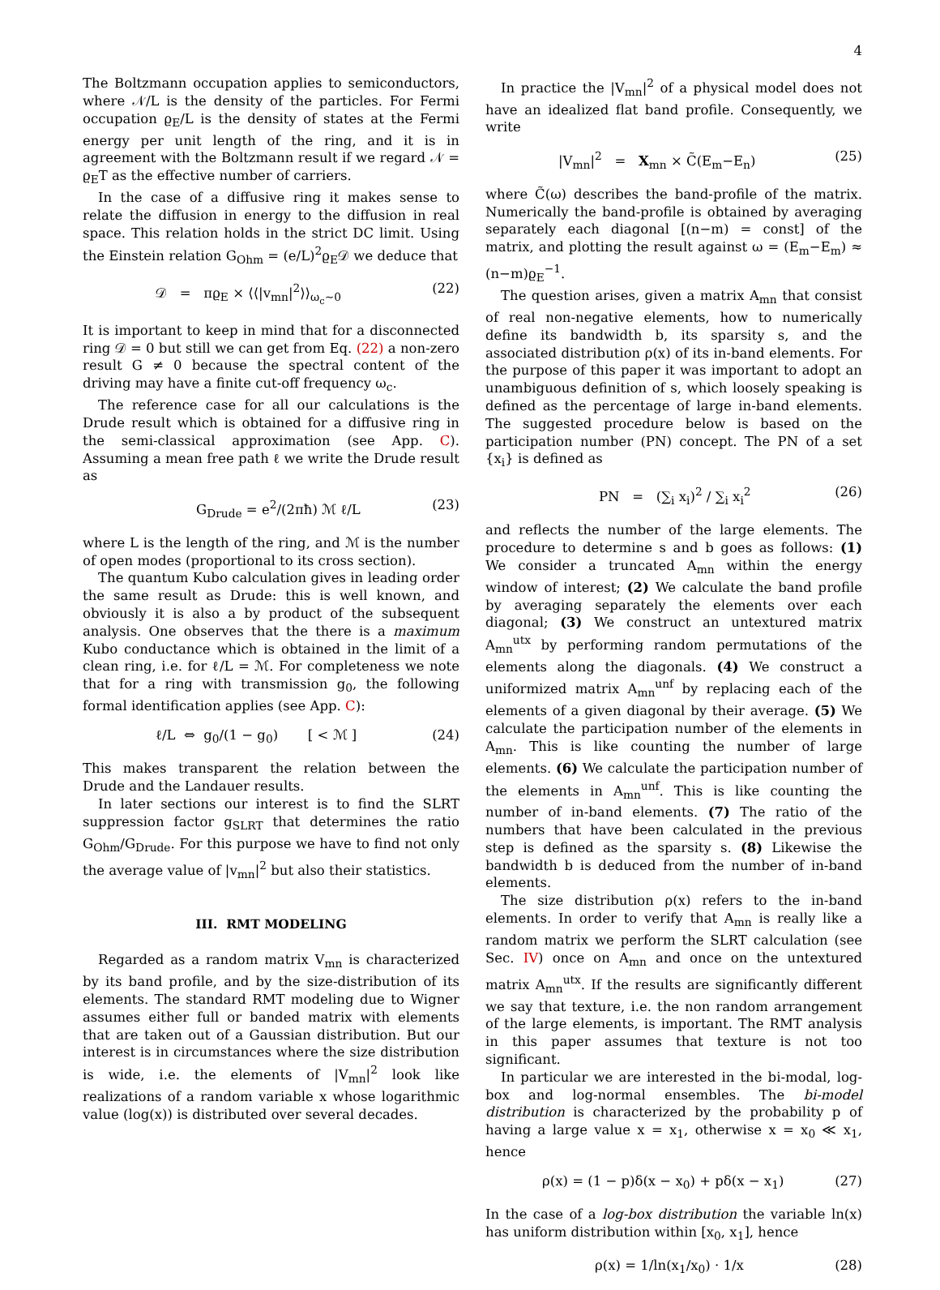4
The Boltzmann occupation applies to semiconductors, where 𝒩/L is the density of the particles. For Fermi occupation ϱ<sub>E</sub>/L is the density of states at the Fermi energy per unit length of the ring, and it is in agreement with the Boltzmann result if we regard 𝒩 = ϱ<sub>E</sub>T as the effective number of carriers.
In the case of a diffusive ring it makes sense to relate the diffusion in energy to the diffusion in real space. This relation holds in the strict DC limit. Using the Einstein relation G<sub>Ohm</sub> = (e/L)<sup>2</sup>ϱ<sub>E</sub>𝒟 we deduce that
𝒟 = πϱ<sub>E</sub> × ⟨⟨|v<sub>mn</sub>|<sup>2</sup>⟩⟩<sub>ω<sub>c</sub>∼0</sub> (22)
It is important to keep in mind that for a disconnected ring 𝒟 = 0 but still we can get from Eq. (22) a non-zero result G ≠ 0 because the spectral content of the driving may have a finite cut-off frequency ω<sub>c</sub>.
The reference case for all our calculations is the Drude result which is obtained for a diffusive ring in the semi-classical approximation (see App. C). Assuming a mean free path ℓ we write the Drude result as
G<sub>Drude</sub> = e<sup>2</sup>/(2πħ) ℳ ℓ/L (23)
where L is the length of the ring, and ℳ is the number of open modes (proportional to its cross section).
The quantum Kubo calculation gives in leading order the same result as Drude: this is well known, and obviously it is also a by product of the subsequent analysis. One observes that the there is a maximum Kubo conductance which is obtained in the limit of a clean ring, i.e. for ℓ/L = ℳ. For completeness we note that for a ring with transmission g<sub>0</sub>, the following formal identification applies (see App. C):
ℓ/L ⇔ g<sub>0</sub>/(1 − g<sub>0</sub>) [ < ℳ ] (24)
This makes transparent the relation between the Drude and the Landauer results.
In later sections our interest is to find the SLRT suppression factor g<sub>SLRT</sub> that determines the ratio G<sub>Ohm</sub>/G<sub>Drude</sub>. For this purpose we have to find not only the average value of |v<sub>mn</sub>|<sup>2</sup> but also their statistics.
III. RMT MODELING
Regarded as a random matrix V<sub>mn</sub> is characterized by its band profile, and by the size-distribution of its elements. The standard RMT modeling due to Wigner assumes either full or banded matrix with elements that are taken out of a Gaussian distribution. But our interest is in circumstances where the size distribution is wide, i.e. the elements of |V<sub>mn</sub>|<sup>2</sup> look like realizations of a random variable x whose logarithmic value (log(x)) is distributed over several decades.
In practice the |V<sub>mn</sub>|<sup>2</sup> of a physical model does not have an idealized flat band profile. Consequently, we write
|V<sub>mn</sub>|<sup>2</sup> = X<sub>mn</sub> × C̃(E<sub>m</sub>−E<sub>n</sub>) (25)
where C̃(ω) describes the band-profile of the matrix. Numerically the band-profile is obtained by averaging separately each diagonal [(n−m) = const] of the matrix, and plotting the result against ω = (E<sub>m</sub>−E<sub>m</sub>) ≈ (n−m)ϱ<sub>E</sub><sup>−1</sup>.
The question arises, given a matrix A<sub>mn</sub> that consist of real non-negative elements, how to numerically define its bandwidth b, its sparsity s, and the associated distribution ρ(x) of its in-band elements. For the purpose of this paper it was important to adopt an unambiguous definition of s, which loosely speaking is defined as the percentage of large in-band elements. The suggested procedure below is based on the participation number (PN) concept. The PN of a set {x<sub>i</sub>} is defined as
PN = (∑<sub>i</sub> x<sub>i</sub>)<sup>2</sup> / ∑<sub>i</sub> x<sub>i</sub><sup>2</sup> (26)
and reflects the number of the large elements. The procedure to determine s and b goes as follows: (1) We consider a truncated A<sub>mn</sub> within the energy window of interest; (2) We calculate the band profile by averaging separately the elements over each diagonal; (3) We construct an untextured matrix A<sub>mn</sub><sup>utx</sup> by performing random permutations of the elements along the diagonals. (4) We construct a uniformized matrix A<sub>mn</sub><sup>unf</sup> by replacing each of the elements of a given diagonal by their average. (5) We calculate the participation number of the elements in A<sub>mn</sub>. This is like counting the number of large elements. (6) We calculate the participation number of the elements in A<sub>mn</sub><sup>unf</sup>. This is like counting the number of in-band elements. (7) The ratio of the numbers that have been calculated in the previous step is defined as the sparsity s. (8) Likewise the bandwidth b is deduced from the number of in-band elements.
The size distribution ρ(x) refers to the in-band elements. In order to verify that A<sub>mn</sub> is really like a random matrix we perform the SLRT calculation (see Sec. IV) once on A<sub>mn</sub> and once on the untextured matrix A<sub>mn</sub><sup>utx</sup>. If the results are significantly different we say that texture, i.e. the non random arrangement of the large elements, is important. The RMT analysis in this paper assumes that texture is not too significant.
In particular we are interested in the bi-modal, log-box and log-normal ensembles. The bi-model distribution is characterized by the probability p of having a large value x = x<sub>1</sub>, otherwise x = x<sub>0</sub> ≪ x<sub>1</sub>, hence
ρ(x) = (1 − p)δ(x − x<sub>0</sub>) + pδ(x − x<sub>1</sub>) (27)
In the case of a log-box distribution the variable ln(x) has uniform distribution within [x<sub>0</sub>, x<sub>1</sub>], hence
ρ(x) = 1/ln(x<sub>1</sub>/x<sub>0</sub>) · 1/x (28)